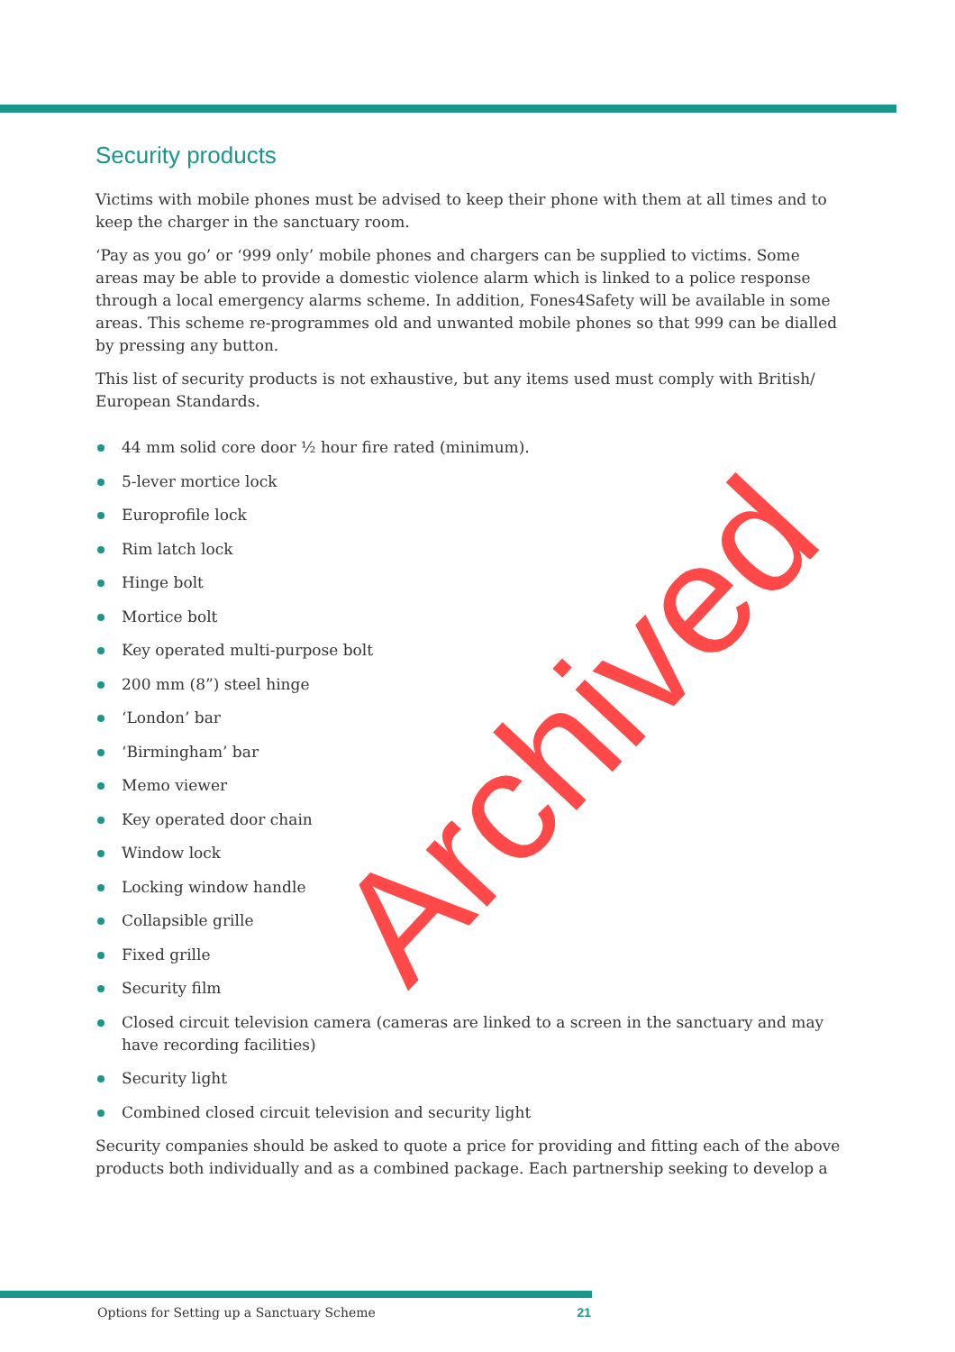Security products
Victims with mobile phones must be advised to keep their phone with them at all times and to keep the charger in the sanctuary room.
‘Pay as you go’ or ‘999 only’ mobile phones and chargers can be supplied to victims. Some areas may be able to provide a domestic violence alarm which is linked to a police response through a local emergency alarms scheme. In addition, Fones4Safety will be available in some areas. This scheme re-programmes old and unwanted mobile phones so that 999 can be dialled by pressing any button.
This list of security products is not exhaustive, but any items used must comply with British/ European Standards.
44 mm solid core door ½ hour fire rated (minimum).
5-lever mortice lock
Europrofile lock
Rim latch lock
Hinge bolt
Mortice bolt
Key operated multi-purpose bolt
200 mm (8”) steel hinge
‘London’ bar
‘Birmingham’ bar
Memo viewer
Key operated door chain
Window lock
Locking window handle
Collapsible grille
Fixed grille
Security film
Closed circuit television camera (cameras are linked to a screen in the sanctuary and may have recording facilities)
Security light
Combined closed circuit television and security light
Security companies should be asked to quote a price for providing and fitting each of the above products both individually and as a combined package. Each partnership seeking to develop a
Archived
Options for Setting up a Sanctuary Scheme 21